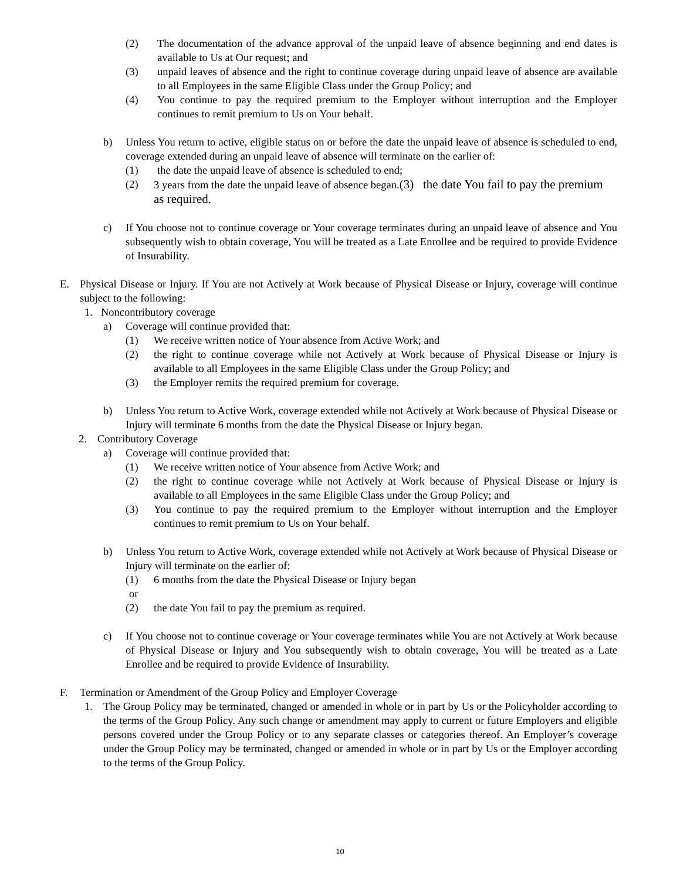(2) The documentation of the advance approval of the unpaid leave of absence beginning and end dates is available to Us at Our request; and
(3) unpaid leaves of absence and the right to continue coverage during unpaid leave of absence are available to all Employees in the same Eligible Class under the Group Policy; and
(4) You continue to pay the required premium to the Employer without interruption and the Employer continues to remit premium to Us on Your behalf.
b) Unless You return to active, eligible status on or before the date the unpaid leave of absence is scheduled to end, coverage extended during an unpaid leave of absence will terminate on the earlier of:
(1) the date the unpaid leave of absence is scheduled to end;
(2) 3 years from the date the unpaid leave of absence began.(3) the date You fail to pay the premium as required.
c) If You choose not to continue coverage or Your coverage terminates during an unpaid leave of absence and You subsequently wish to obtain coverage, You will be treated as a Late Enrollee and be required to provide Evidence of Insurability.
E. Physical Disease or Injury. If You are not Actively at Work because of Physical Disease or Injury, coverage will continue subject to the following:
1. Noncontributory coverage
a) Coverage will continue provided that:
(1) We receive written notice of Your absence from Active Work; and
(2) the right to continue coverage while not Actively at Work because of Physical Disease or Injury is available to all Employees in the same Eligible Class under the Group Policy; and
(3) the Employer remits the required premium for coverage.
b) Unless You return to Active Work, coverage extended while not Actively at Work because of Physical Disease or Injury will terminate 6 months from the date the Physical Disease or Injury began.
2. Contributory Coverage
a) Coverage will continue provided that:
(1) We receive written notice of Your absence from Active Work; and
(2) the right to continue coverage while not Actively at Work because of Physical Disease or Injury is available to all Employees in the same Eligible Class under the Group Policy; and
(3) You continue to pay the required premium to the Employer without interruption and the Employer continues to remit premium to Us on Your behalf.
b) Unless You return to Active Work, coverage extended while not Actively at Work because of Physical Disease or Injury will terminate on the earlier of:
(1) 6 months from the date the Physical Disease or Injury began
or
(2) the date You fail to pay the premium as required.
c) If You choose not to continue coverage or Your coverage terminates while You are not Actively at Work because of Physical Disease or Injury and You subsequently wish to obtain coverage, You will be treated as a Late Enrollee and be required to provide Evidence of Insurability.
F. Termination or Amendment of the Group Policy and Employer Coverage
1. The Group Policy may be terminated, changed or amended in whole or in part by Us or the Policyholder according to the terms of the Group Policy. Any such change or amendment may apply to current or future Employers and eligible persons covered under the Group Policy or to any separate classes or categories thereof. An Employer’s coverage under the Group Policy may be terminated, changed or amended in whole or in part by Us or the Employer according to the terms of the Group Policy.
10